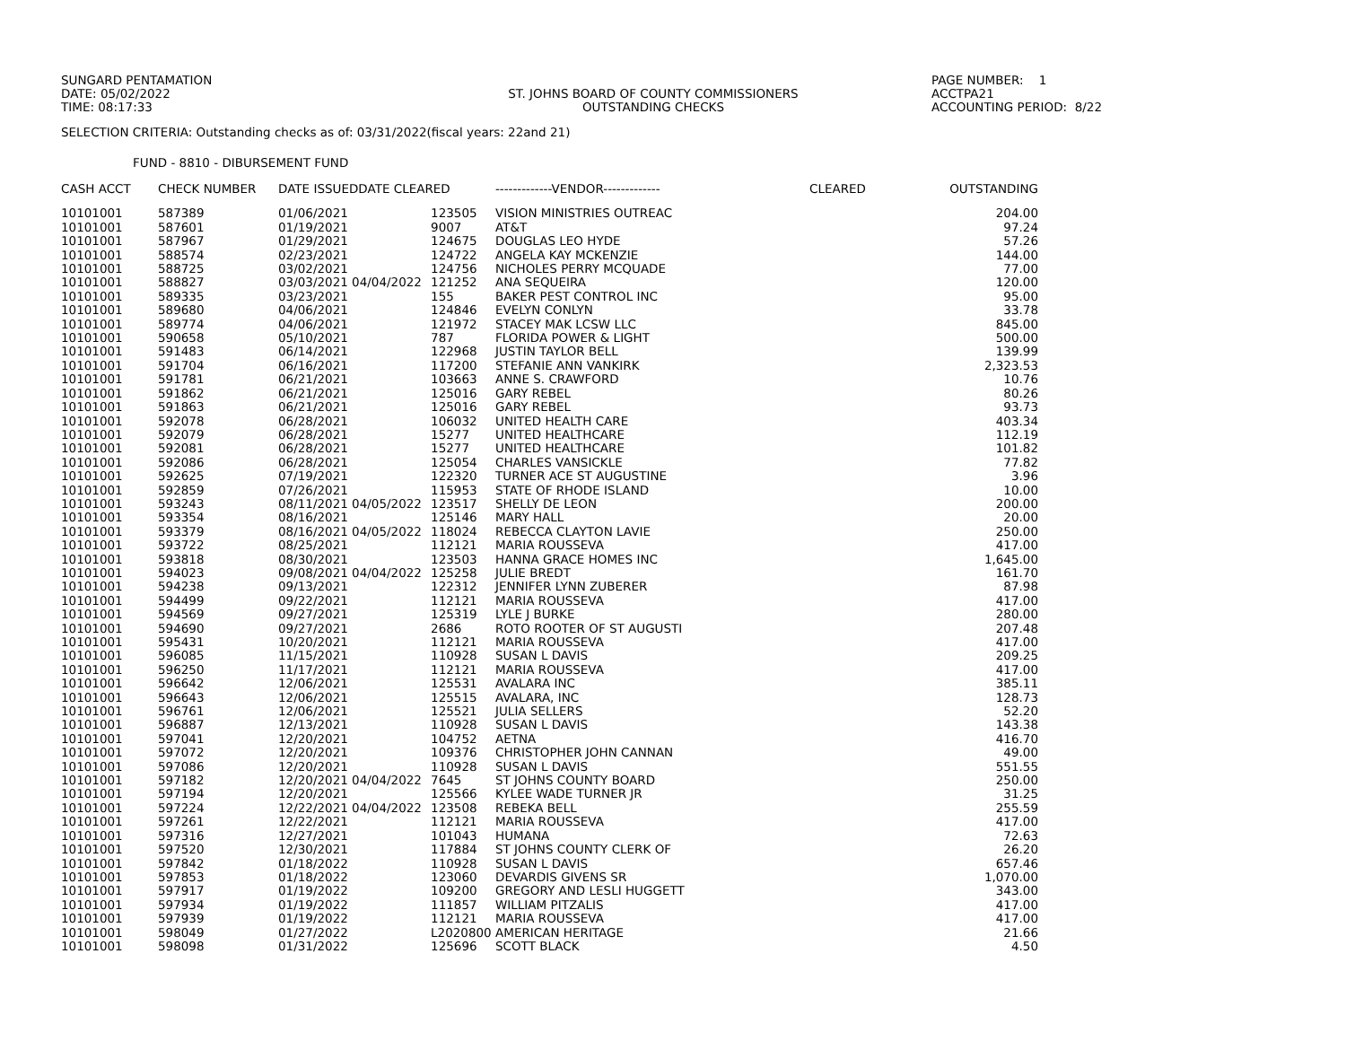SUNGARD PENTAMATION
DATE: 05/02/2022
TIME: 08:17:33
ST. JOHNS BOARD OF COUNTY COMMISSIONERS
OUTSTANDING CHECKS
PAGE NUMBER: 1
ACCTPA21
ACCOUNTING PERIOD: 8/22
SELECTION CRITERIA: Outstanding checks as of: 03/31/2022(fiscal years: 22and 21)
FUND - 8810 - DIBURSEMENT FUND
| CASH ACCT | CHECK NUMBER | DATE ISSUEDDATE CLEARED | | -------------VENDOR------------- | CLEARED | OUTSTANDING |
| --- | --- | --- | --- | --- | --- | --- |
| 10101001 | 587389 | 01/06/2021 | 123505 | VISION MINISTRIES OUTREAC | | 204.00 |
| 10101001 | 587601 | 01/19/2021 | 9007 | AT&T | | 97.24 |
| 10101001 | 587967 | 01/29/2021 | 124675 | DOUGLAS LEO HYDE | | 57.26 |
| 10101001 | 588574 | 02/23/2021 | 124722 | ANGELA KAY MCKENZIE | | 144.00 |
| 10101001 | 588725 | 03/02/2021 | 124756 | NICHOLES PERRY MCQUADE | | 77.00 |
| 10101001 | 588827 | 03/03/2021 04/04/2022 | 121252 | ANA SEQUEIRA | | 120.00 |
| 10101001 | 589335 | 03/23/2021 | 155 | BAKER PEST CONTROL INC | | 95.00 |
| 10101001 | 589680 | 04/06/2021 | 124846 | EVELYN CONLYN | | 33.78 |
| 10101001 | 589774 | 04/06/2021 | 121972 | STACEY MAK LCSW LLC | | 845.00 |
| 10101001 | 590658 | 05/10/2021 | 787 | FLORIDA POWER & LIGHT | | 500.00 |
| 10101001 | 591483 | 06/14/2021 | 122968 | JUSTIN TAYLOR BELL | | 139.99 |
| 10101001 | 591704 | 06/16/2021 | 117200 | STEFANIE ANN VANKIRK | | 2,323.53 |
| 10101001 | 591781 | 06/21/2021 | 103663 | ANNE S. CRAWFORD | | 10.76 |
| 10101001 | 591862 | 06/21/2021 | 125016 | GARY REBEL | | 80.26 |
| 10101001 | 591863 | 06/21/2021 | 125016 | GARY REBEL | | 93.73 |
| 10101001 | 592078 | 06/28/2021 | 106032 | UNITED HEALTH CARE | | 403.34 |
| 10101001 | 592079 | 06/28/2021 | 15277 | UNITED HEALTHCARE | | 112.19 |
| 10101001 | 592081 | 06/28/2021 | 15277 | UNITED HEALTHCARE | | 101.82 |
| 10101001 | 592086 | 06/28/2021 | 125054 | CHARLES VANSICKLE | | 77.82 |
| 10101001 | 592625 | 07/19/2021 | 122320 | TURNER ACE ST AUGUSTINE | | 3.96 |
| 10101001 | 592859 | 07/26/2021 | 115953 | STATE OF RHODE ISLAND | | 10.00 |
| 10101001 | 593243 | 08/11/2021 04/05/2022 | 123517 | SHELLY DE LEON | | 200.00 |
| 10101001 | 593354 | 08/16/2021 | 125146 | MARY HALL | | 20.00 |
| 10101001 | 593379 | 08/16/2021 04/05/2022 | 118024 | REBECCA CLAYTON LAVIE | | 250.00 |
| 10101001 | 593722 | 08/25/2021 | 112121 | MARIA ROUSSEVA | | 417.00 |
| 10101001 | 593818 | 08/30/2021 | 123503 | HANNA GRACE HOMES INC | | 1,645.00 |
| 10101001 | 594023 | 09/08/2021 04/04/2022 | 125258 | JULIE BREDT | | 161.70 |
| 10101001 | 594238 | 09/13/2021 | 122312 | JENNIFER LYNN ZUBERER | | 87.98 |
| 10101001 | 594499 | 09/22/2021 | 112121 | MARIA ROUSSEVA | | 417.00 |
| 10101001 | 594569 | 09/27/2021 | 125319 | LYLE J BURKE | | 280.00 |
| 10101001 | 594690 | 09/27/2021 | 2686 | ROTO ROOTER OF ST AUGUSTI | | 207.48 |
| 10101001 | 595431 | 10/20/2021 | 112121 | MARIA ROUSSEVA | | 417.00 |
| 10101001 | 596085 | 11/15/2021 | 110928 | SUSAN L DAVIS | | 209.25 |
| 10101001 | 596250 | 11/17/2021 | 112121 | MARIA ROUSSEVA | | 417.00 |
| 10101001 | 596642 | 12/06/2021 | 125531 | AVALARA INC | | 385.11 |
| 10101001 | 596643 | 12/06/2021 | 125515 | AVALARA, INC | | 128.73 |
| 10101001 | 596761 | 12/06/2021 | 125521 | JULIA SELLERS | | 52.20 |
| 10101001 | 596887 | 12/13/2021 | 110928 | SUSAN L DAVIS | | 143.38 |
| 10101001 | 597041 | 12/20/2021 | 104752 | AETNA | | 416.70 |
| 10101001 | 597072 | 12/20/2021 | 109376 | CHRISTOPHER JOHN CANNAN | | 49.00 |
| 10101001 | 597086 | 12/20/2021 | 110928 | SUSAN L DAVIS | | 551.55 |
| 10101001 | 597182 | 12/20/2021 04/04/2022 | 7645 | ST JOHNS COUNTY BOARD | | 250.00 |
| 10101001 | 597194 | 12/20/2021 | 125566 | KYLEE WADE TURNER JR | | 31.25 |
| 10101001 | 597224 | 12/22/2021 04/04/2022 | 123508 | REBEKA BELL | | 255.59 |
| 10101001 | 597261 | 12/22/2021 | 112121 | MARIA ROUSSEVA | | 417.00 |
| 10101001 | 597316 | 12/27/2021 | 101043 | HUMANA | | 72.63 |
| 10101001 | 597520 | 12/30/2021 | 117884 | ST JOHNS COUNTY CLERK OF | | 26.20 |
| 10101001 | 597842 | 01/18/2022 | 110928 | SUSAN L DAVIS | | 657.46 |
| 10101001 | 597853 | 01/18/2022 | 123060 | DEVARDIS GIVENS SR | | 1,070.00 |
| 10101001 | 597917 | 01/19/2022 | 109200 | GREGORY AND LESLI HUGGETT | | 343.00 |
| 10101001 | 597934 | 01/19/2022 | 111857 | WILLIAM PITZALIS | | 417.00 |
| 10101001 | 597939 | 01/19/2022 | 112121 | MARIA ROUSSEVA | | 417.00 |
| 10101001 | 598049 | 01/27/2022 | L2020800 | AMERICAN HERITAGE | | 21.66 |
| 10101001 | 598098 | 01/31/2022 | 125696 | SCOTT BLACK | | 4.50 |